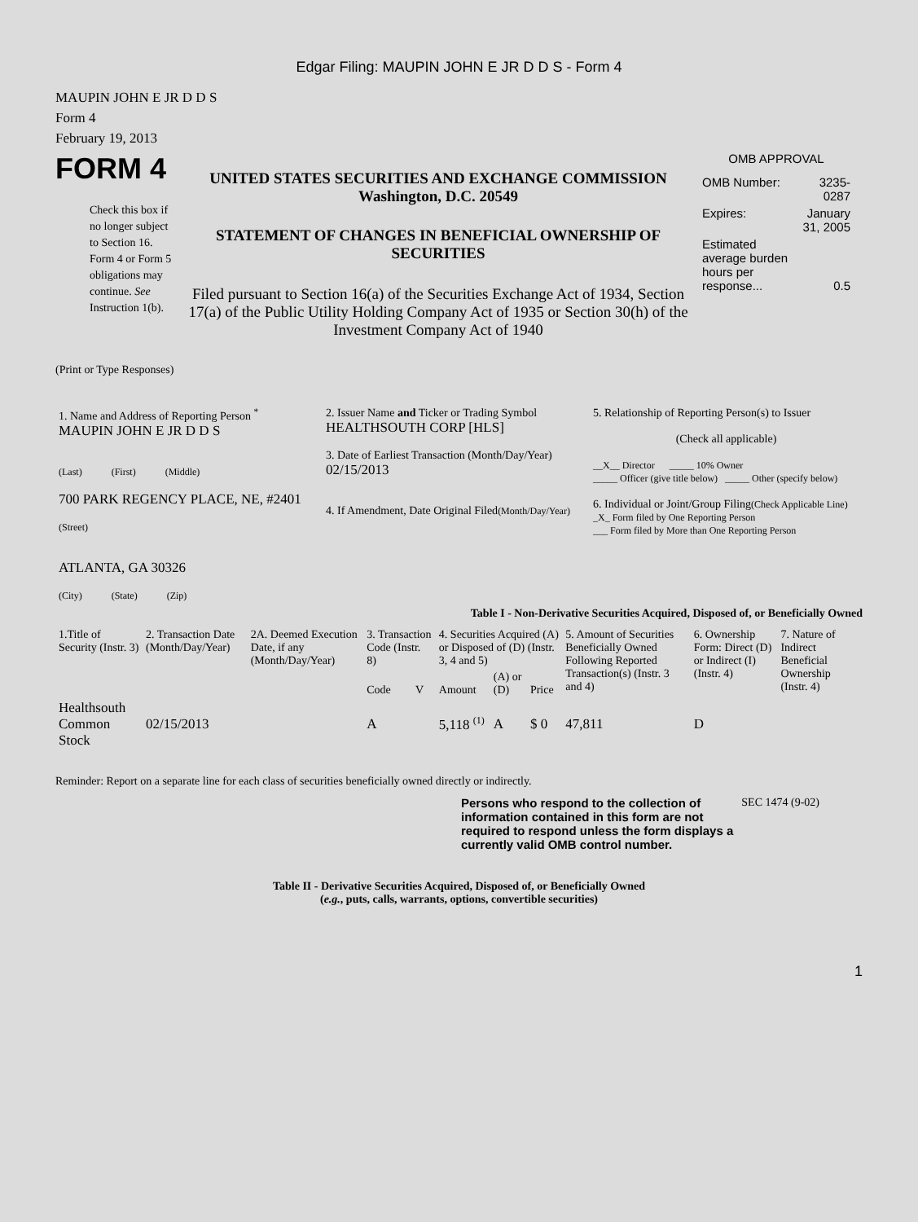Edgar Filing: MAUPIN JOHN E JR D D S - Form 4
MAUPIN JOHN E JR D D S
Form 4
February 19, 2013
FORM 4
Check this box if no longer subject to Section 16. Form 4 or Form 5 obligations may continue. See Instruction 1(b).
UNITED STATES SECURITIES AND EXCHANGE COMMISSION
Washington, D.C. 20549
STATEMENT OF CHANGES IN BENEFICIAL OWNERSHIP OF SECURITIES
Filed pursuant to Section 16(a) of the Securities Exchange Act of 1934, Section 17(a) of the Public Utility Holding Company Act of 1935 or Section 30(h) of the Investment Company Act of 1940
OMB APPROVAL
| OMB Number: | 3235-0287 |
| Expires: | January 31, 2005 |
| Estimated average burden hours per response... | 0.5 |
(Print or Type Responses)
| 1. Name and Address of Reporting Person <sup>*</sup> MAUPIN JOHN E JR D D S (Last) (First) (Middle) 700 PARK REGENCY PLACE, NE, #2401 (Street) ATLANTA, GA 30326 (City) (State) (Zip) | 2. Issuer Name and Ticker or Trading Symbol HEALTHSOUTH CORP [HLS] 3. Date of Earliest Transaction (Month/Day/Year) 02/15/2013 4. If Amendment, Date Original Filed (Month/Day/Year) | 5. Relationship of Reporting Person(s) to Issuer (Check all applicable) __X__ Director _____ 10% Owner _____ Officer (give title below) _____ Other (specify below) 6. Individual or Joint/Group Filing (Check Applicable Line) _X_ Form filed by One Reporting Person ___ Form filed by More than One Reporting Person |
Table I - Non-Derivative Securities Acquired, Disposed of, or Beneficially Owned
| 1.Title of Security (Instr. 3) | 2. Transaction Date (Month/Day/Year) | 2A. Deemed Execution Date, if any (Month/Day/Year) | 3. Transaction Code (Instr. 8) | | 4. Securities Acquired (A) or Disposed of (D) (Instr. 3, 4 and 5) | | | 5. Amount of Securities Beneficially Owned Following Reported Transaction(s) (Instr. 3 and 4) | 6. Ownership Form: Direct (D) or Indirect (I) (Instr. 4) | 7. Nature of Indirect Beneficial Ownership (Instr. 4) |
| --- | --- | --- | --- | --- | --- | --- | --- | --- | --- | --- |
| | | | Code | V | Amount | (A) or (D) | Price | | | |
| Healthsouth Common Stock | 02/15/2013 | | A | | 5,118 <sup>(1)</sup> | A | $ 0 | 47,811 | D | |
Reminder: Report on a separate line for each class of securities beneficially owned directly or indirectly.
Persons who respond to the collection of information contained in this form are not required to respond unless the form displays a currently valid OMB control number.
SEC 1474 (9-02)
Table II - Derivative Securities Acquired, Disposed of, or Beneficially Owned
(e.g., puts, calls, warrants, options, convertible securities)
1